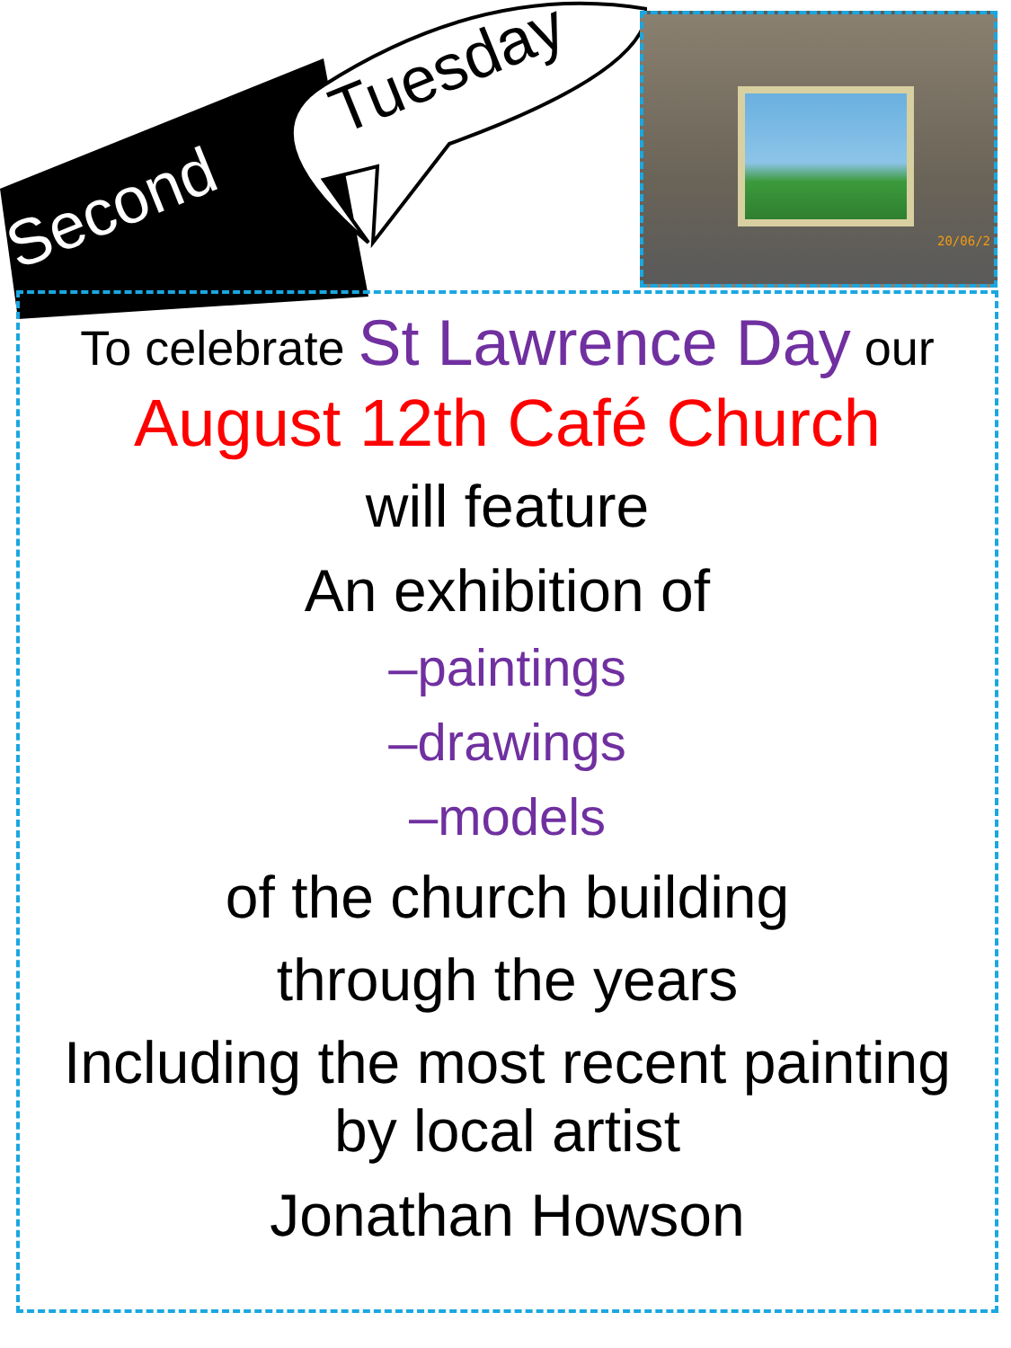Second
Tuesday
20/06/2
To celebrate St Lawrence Day our
August 12th Café Church
will feature
An exhibition of
–paintings
–drawings
–models
of the church building
through the years
Including the most recent painting
by local artist
Jonathan Howson